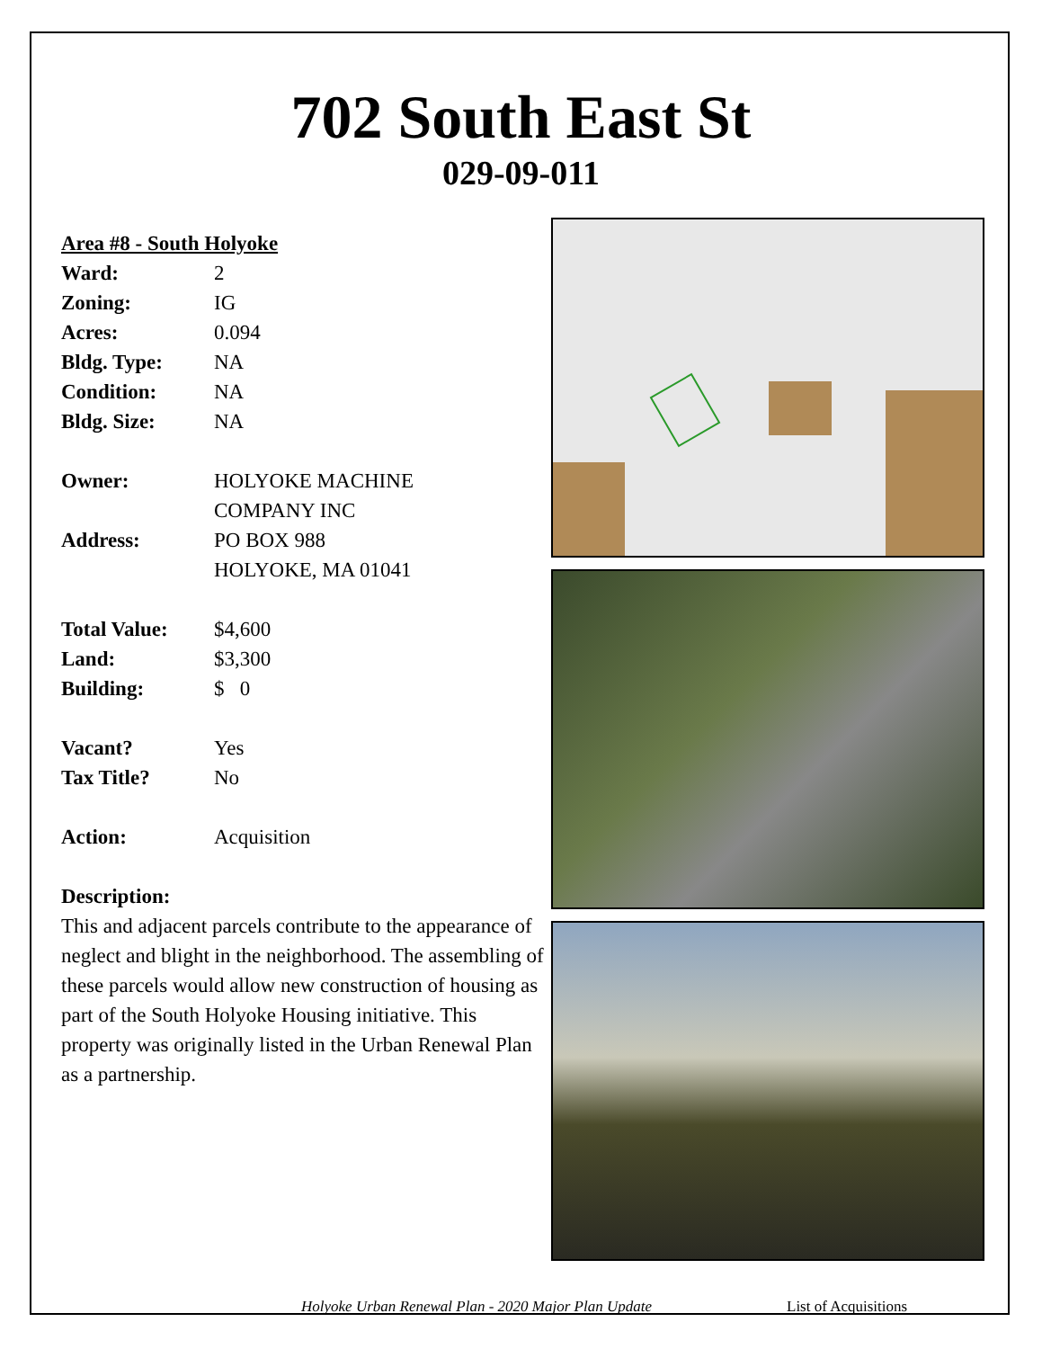702 South East St
029-09-011
Area #8 - South Holyoke
| Ward: | 2 |
| Zoning: | IG |
| Acres: | 0.094 |
| Bldg. Type: | NA |
| Condition: | NA |
| Bldg. Size: | NA |
| Owner: | HOLYOKE MACHINE COMPANY INC |
| Address: | PO BOX 988 HOLYOKE, MA 01041 |
| Total Value: | $4,600 |
| Land: | $3,300 |
| Building: | $ 0 |
| Vacant? | Yes |
| Tax Title? | No |
| Action: | Acquisition |
Description:
This and adjacent parcels contribute to the appearance of neglect and blight in the neighborhood. The assembling of these parcels would allow new construction of housing as part of the South Holyoke Housing initiative. This property was originally listed in the Urban Renewal Plan as a partnership.
Holyoke Urban Renewal Plan - 2020 Major Plan Update List of Acquisitions